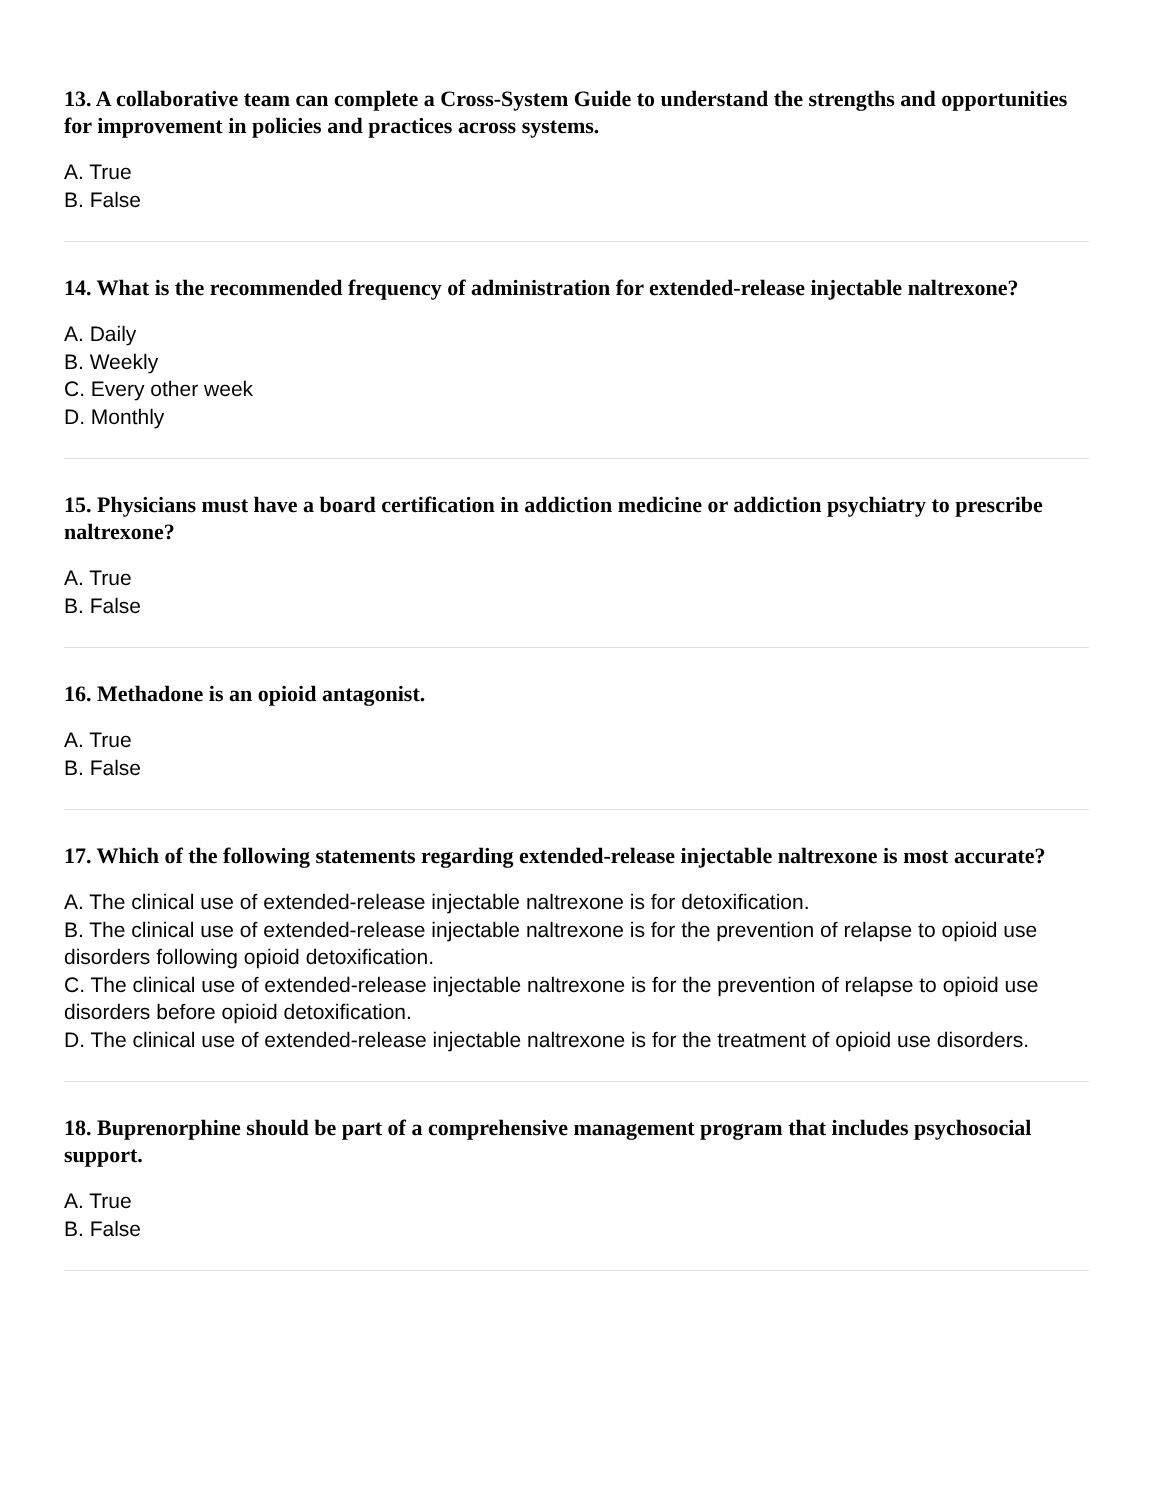13. A collaborative team can complete a Cross-System Guide to understand the strengths and opportunities for improvement in policies and practices across systems.
A. True
B. False
14. What is the recommended frequency of administration for extended-release injectable naltrexone?
A. Daily
B. Weekly
C. Every other week
D. Monthly
15. Physicians must have a board certification in addiction medicine or addiction psychiatry to prescribe naltrexone?
A. True
B. False
16. Methadone is an opioid antagonist.
A. True
B. False
17. Which of the following statements regarding extended-release injectable naltrexone is most accurate?
A. The clinical use of extended-release injectable naltrexone is for detoxification.
B. The clinical use of extended-release injectable naltrexone is for the prevention of relapse to opioid use disorders following opioid detoxification.
C. The clinical use of extended-release injectable naltrexone is for the prevention of relapse to opioid use disorders before opioid detoxification.
D. The clinical use of extended-release injectable naltrexone is for the treatment of opioid use disorders.
18. Buprenorphine should be part of a comprehensive management program that includes psychosocial support.
A. True
B. False